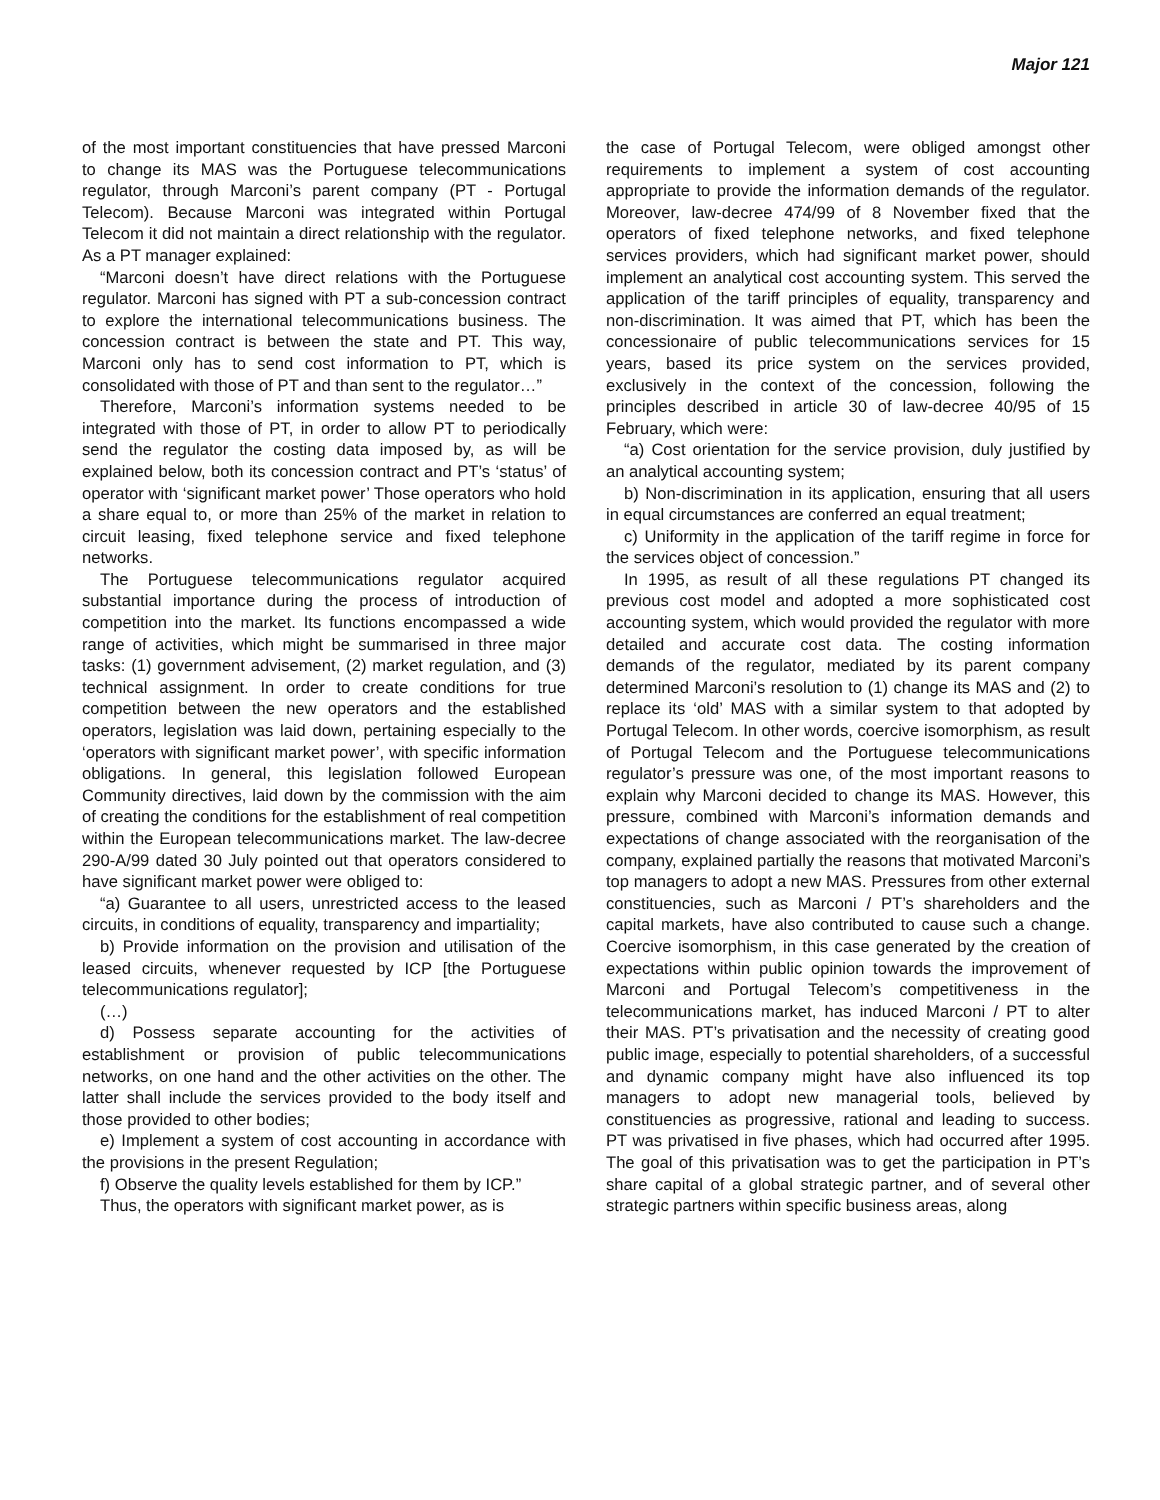Major 121
of the most important constituencies that have pressed Marconi to change its MAS was the Portuguese telecommunications regulator, through Marconi’s parent company (PT - Portugal Telecom). Because Marconi was integrated within Portugal Telecom it did not maintain a direct relationship with the regulator. As a PT manager explained:
“Marconi doesn’t have direct relations with the Portuguese regulator. Marconi has signed with PT a sub-concession contract to explore the international telecommunications business. The concession contract is between the state and PT. This way, Marconi only has to send cost information to PT, which is consolidated with those of PT and than sent to the regulator…”
Therefore, Marconi’s information systems needed to be integrated with those of PT, in order to allow PT to periodically send the regulator the costing data imposed by, as will be explained below, both its concession contract and PT’s ‘status’ of operator with ‘significant market power’ Those operators who hold a share equal to, or more than 25% of the market in relation to circuit leasing, fixed telephone service and fixed telephone networks.
The Portuguese telecommunications regulator acquired substantial importance during the process of introduction of competition into the market. Its functions encompassed a wide range of activities, which might be summarised in three major tasks: (1) government advisement, (2) market regulation, and (3) technical assignment. In order to create conditions for true competition between the new operators and the established operators, legislation was laid down, pertaining especially to the ‘operators with significant market power’, with specific information obligations. In general, this legislation followed European Community directives, laid down by the commission with the aim of creating the conditions for the establishment of real competition within the European telecommunications market. The law-decree 290-A/99 dated 30 July pointed out that operators considered to have significant market power were obliged to:
“a) Guarantee to all users, unrestricted access to the leased circuits, in conditions of equality, transparency and impartiality;
b) Provide information on the provision and utilisation of the leased circuits, whenever requested by ICP [the Portuguese telecommunications regulator];
(…)
d) Possess separate accounting for the activities of establishment or provision of public telecommunications networks, on one hand and the other activities on the other. The latter shall include the services provided to the body itself and those provided to other bodies;
e) Implement a system of cost accounting in accordance with the provisions in the present Regulation;
f) Observe the quality levels established for them by ICP.”
Thus, the operators with significant market power, as is
the case of Portugal Telecom, were obliged amongst other requirements to implement a system of cost accounting appropriate to provide the information demands of the regulator. Moreover, law-decree 474/99 of 8 November fixed that the operators of fixed telephone networks, and fixed telephone services providers, which had significant market power, should implement an analytical cost accounting system. This served the application of the tariff principles of equality, transparency and non-discrimination. It was aimed that PT, which has been the concessionaire of public telecommunications services for 15 years, based its price system on the services provided, exclusively in the context of the concession, following the principles described in article 30 of law-decree 40/95 of 15 February, which were:
“a) Cost orientation for the service provision, duly justified by an analytical accounting system;
b) Non-discrimination in its application, ensuring that all users in equal circumstances are conferred an equal treatment;
c) Uniformity in the application of the tariff regime in force for the services object of concession.”
In 1995, as result of all these regulations PT changed its previous cost model and adopted a more sophisticated cost accounting system, which would provided the regulator with more detailed and accurate cost data. The costing information demands of the regulator, mediated by its parent company determined Marconi’s resolution to (1) change its MAS and (2) to replace its ‘old’ MAS with a similar system to that adopted by Portugal Telecom. In other words, coercive isomorphism, as result of Portugal Telecom and the Portuguese telecommunications regulator’s pressure was one, of the most important reasons to explain why Marconi decided to change its MAS. However, this pressure, combined with Marconi’s information demands and expectations of change associated with the reorganisation of the company, explained partially the reasons that motivated Marconi’s top managers to adopt a new MAS. Pressures from other external constituencies, such as Marconi / PT’s shareholders and the capital markets, have also contributed to cause such a change. Coercive isomorphism, in this case generated by the creation of expectations within public opinion towards the improvement of Marconi and Portugal Telecom’s competitiveness in the telecommunications market, has induced Marconi / PT to alter their MAS. PT’s privatisation and the necessity of creating good public image, especially to potential shareholders, of a successful and dynamic company might have also influenced its top managers to adopt new managerial tools, believed by constituencies as progressive, rational and leading to success. PT was privatised in five phases, which had occurred after 1995. The goal of this privatisation was to get the participation in PT’s share capital of a global strategic partner, and of several other strategic partners within specific business areas, along